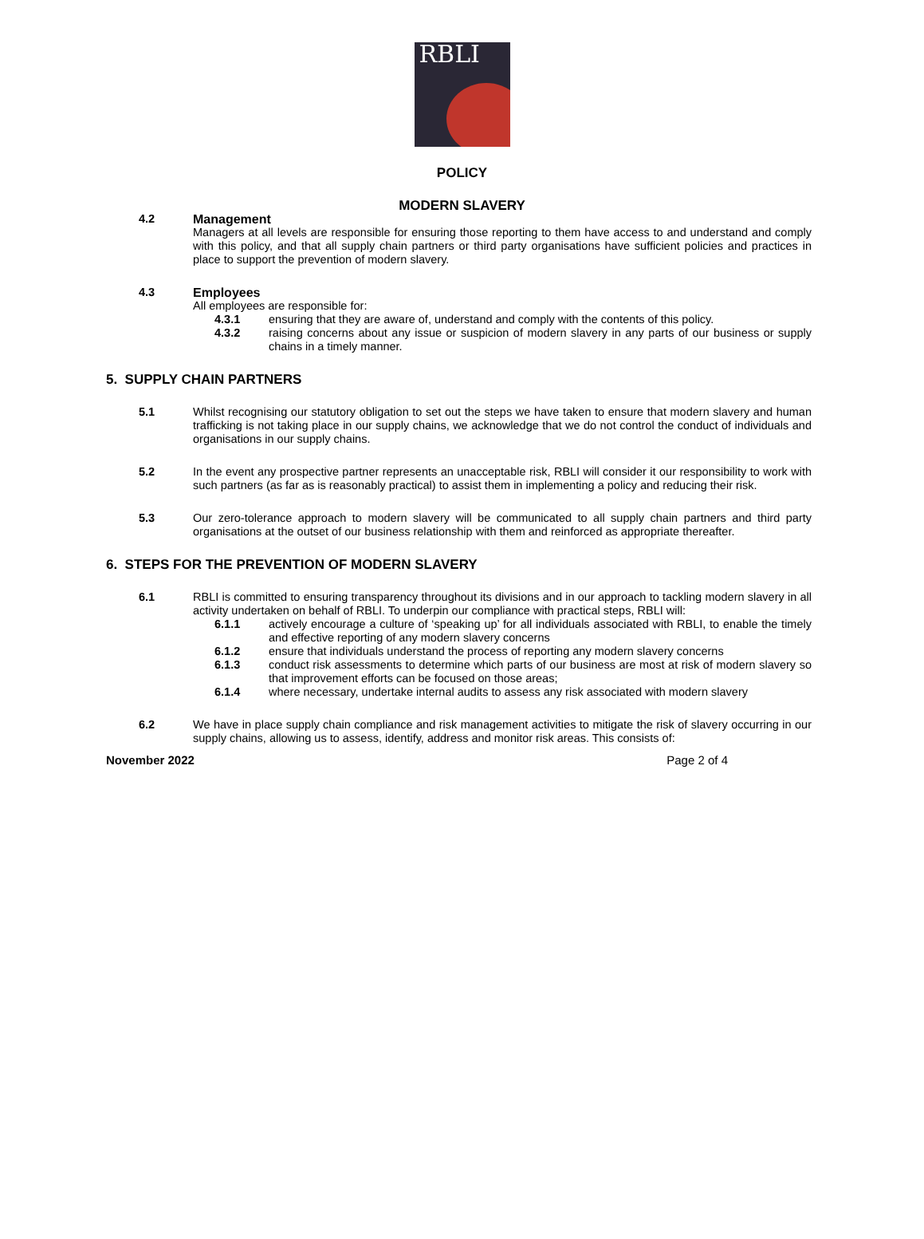RBLI
POLICY
MODERN SLAVERY
4.2 Management
Managers at all levels are responsible for ensuring those reporting to them have access to and understand and comply with this policy, and that all supply chain partners or third party organisations have sufficient policies and practices in place to support the prevention of modern slavery.
4.3 Employees
All employees are responsible for:
4.3.1 ensuring that they are aware of, understand and comply with the contents of this policy.
4.3.2 raising concerns about any issue or suspicion of modern slavery in any parts of our business or supply chains in a timely manner.
5. SUPPLY CHAIN PARTNERS
5.1 Whilst recognising our statutory obligation to set out the steps we have taken to ensure that modern slavery and human trafficking is not taking place in our supply chains, we acknowledge that we do not control the conduct of individuals and organisations in our supply chains.
5.2 In the event any prospective partner represents an unacceptable risk, RBLI will consider it our responsibility to work with such partners (as far as is reasonably practical) to assist them in implementing a policy and reducing their risk.
5.3 Our zero-tolerance approach to modern slavery will be communicated to all supply chain partners and third party organisations at the outset of our business relationship with them and reinforced as appropriate thereafter.
6. STEPS FOR THE PREVENTION OF MODERN SLAVERY
6.1 RBLI is committed to ensuring transparency throughout its divisions and in our approach to tackling modern slavery in all activity undertaken on behalf of RBLI. To underpin our compliance with practical steps, RBLI will:
6.1.1 actively encourage a culture of ‘speaking up’ for all individuals associated with RBLI, to enable the timely and effective reporting of any modern slavery concerns
6.1.2 ensure that individuals understand the process of reporting any modern slavery concerns
6.1.3 conduct risk assessments to determine which parts of our business are most at risk of modern slavery so that improvement efforts can be focused on those areas;
6.1.4 where necessary, undertake internal audits to assess any risk associated with modern slavery
6.2 We have in place supply chain compliance and risk management activities to mitigate the risk of slavery occurring in our supply chains, allowing us to assess, identify, address and monitor risk areas. This consists of:
November 2022 Page 2 of 4